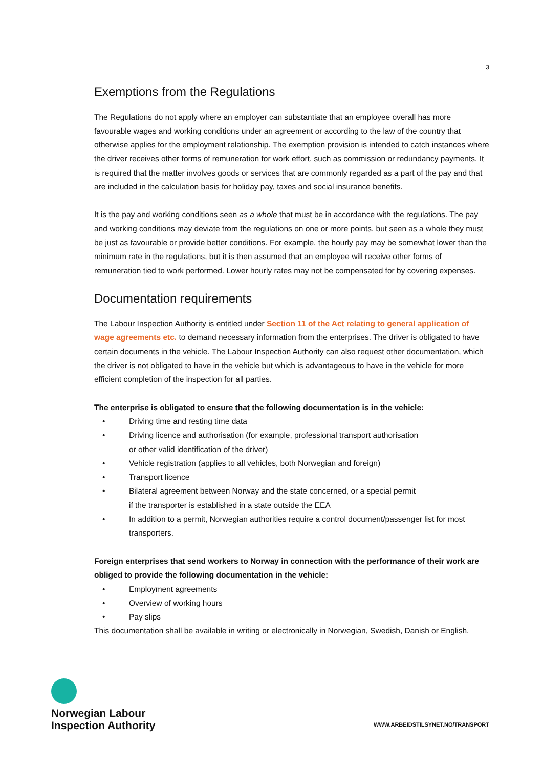3
Exemptions from the Regulations
The Regulations do not apply where an employer can substantiate that an employee overall has more favourable wages and working conditions under an agreement or according to the law of the country that otherwise applies for the employment relationship. The exemption provision is intended to catch instances where the driver receives other forms of remuneration for work effort, such as commission or redundancy payments. It is required that the matter involves goods or services that are commonly regarded as a part of the pay and that are included in the calculation basis for holiday pay, taxes and social insurance benefits.
It is the pay and working conditions seen as a whole that must be in accordance with the regulations. The pay and working conditions may deviate from the regulations on one or more points, but seen as a whole they must be just as favourable or provide better conditions. For example, the hourly pay may be somewhat lower than the minimum rate in the regulations, but it is then assumed that an employee will receive other forms of remuneration tied to work performed. Lower hourly rates may not be compensated for by covering expenses.
Documentation requirements
The Labour Inspection Authority is entitled under Section 11 of the Act relating to general application of wage agreements etc. to demand necessary information from the enterprises. The driver is obligated to have certain documents in the vehicle. The Labour Inspection Authority can also request other documentation, which the driver is not obligated to have in the vehicle but which is advantageous to have in the vehicle for more efficient completion of the inspection for all parties.
The enterprise is obligated to ensure that the following documentation is in the vehicle:
• Driving time and resting time data
• Driving licence and authorisation (for example, professional transport authorisation
or other valid identification of the driver)
• Vehicle registration (applies to all vehicles, both Norwegian and foreign)
• Transport licence
• Bilateral agreement between Norway and the state concerned, or a special permit
if the transporter is established in a state outside the EEA
• In addition to a permit, Norwegian authorities require a control document/passenger list for most transporters.
Foreign enterprises that send workers to Norway in connection with the performance of their work are obliged to provide the following documentation in the vehicle:
• Employment agreements
• Overview of working hours
• Pay slips
This documentation shall be available in writing or electronically in Norwegian, Swedish, Danish or English.
Norwegian Labour
Inspection Authority
WWW.ARBEIDSTILSYNET.NO/TRANSPORT